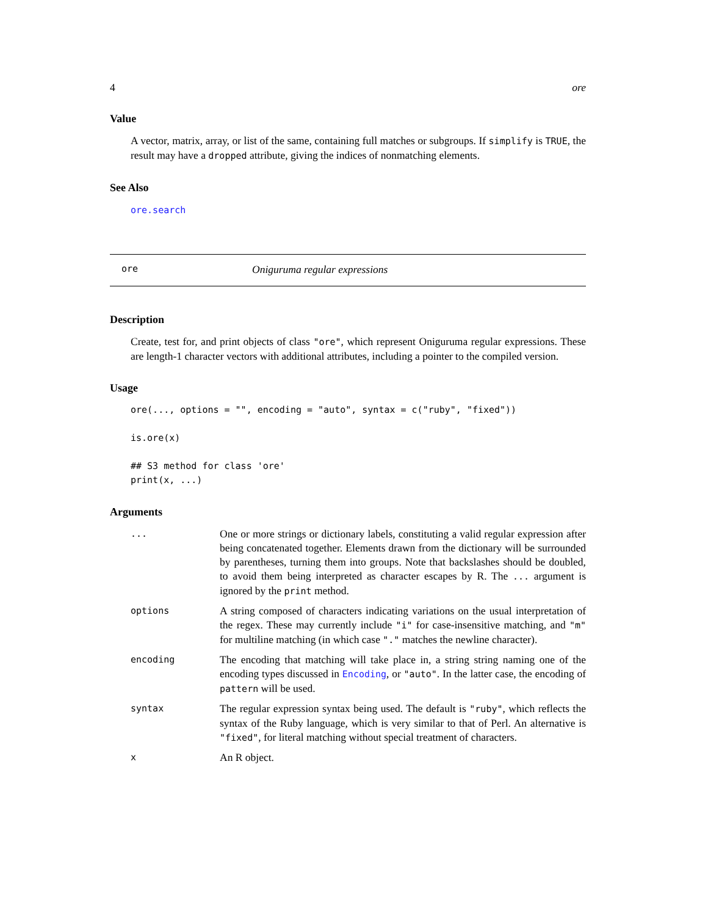4 ore
Value
A vector, matrix, array, or list of the same, containing full matches or subgroups. If simplify is TRUE, the result may have a dropped attribute, giving the indices of nonmatching elements.
See Also
ore.search
ore Oniguruma regular expressions
Description
Create, test for, and print objects of class "ore", which represent Oniguruma regular expressions. These are length-1 character vectors with additional attributes, including a pointer to the compiled version.
Usage
ore(..., options = "", encoding = "auto", syntax = c("ruby", "fixed"))

is.ore(x)

## S3 method for class 'ore'
print(x, ...)
Arguments
| ... | One or more strings or dictionary labels, constituting a valid regular expression after being concatenated together. Elements drawn from the dictionary will be surrounded by parentheses, turning them into groups. Note that backslashes should be doubled, to avoid them being interpreted as character escapes by R. The ... argument is ignored by the print method. |
| options | A string composed of characters indicating variations on the usual interpretation of the regex. These may currently include "i" for case-insensitive matching, and "m" for multiline matching (in which case "." matches the newline character). |
| encoding | The encoding that matching will take place in, a string string naming one of the encoding types discussed in Encoding , or "auto" . In the latter case, the encoding of pattern will be used. |
| syntax | The regular expression syntax being used. The default is "ruby" , which reflects the syntax of the Ruby language, which is very similar to that of Perl. An alternative is "fixed" , for literal matching without special treatment of characters. |
| x | An R object. |